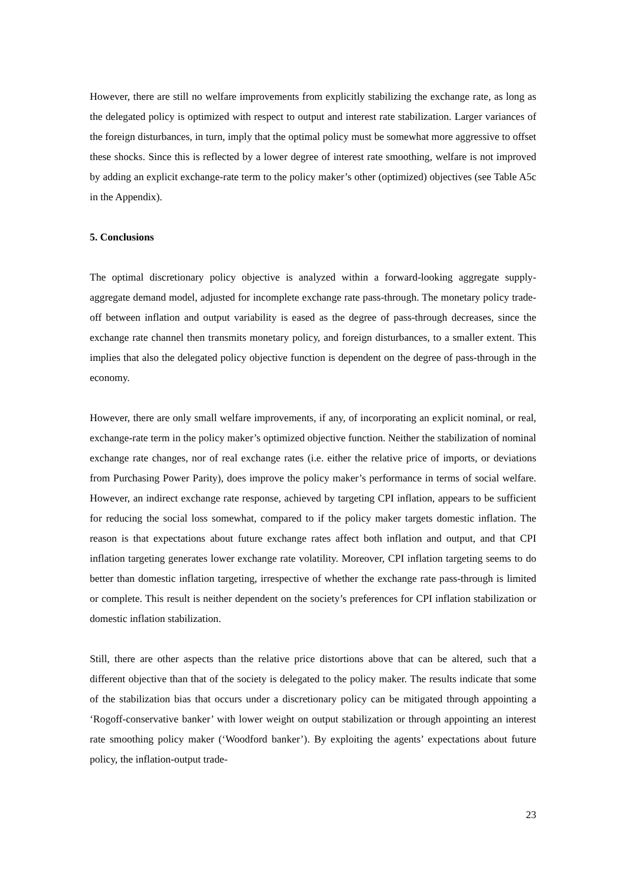However, there are still no welfare improvements from explicitly stabilizing the exchange rate, as long as the delegated policy is optimized with respect to output and interest rate stabilization. Larger variances of the foreign disturbances, in turn, imply that the optimal policy must be somewhat more aggressive to offset these shocks. Since this is reflected by a lower degree of interest rate smoothing, welfare is not improved by adding an explicit exchange-rate term to the policy maker’s other (optimized) objectives (see Table A5c in the Appendix).
5. Conclusions
The optimal discretionary policy objective is analyzed within a forward-looking aggregate supply-aggregate demand model, adjusted for incomplete exchange rate pass-through. The monetary policy trade-off between inflation and output variability is eased as the degree of pass-through decreases, since the exchange rate channel then transmits monetary policy, and foreign disturbances, to a smaller extent. This implies that also the delegated policy objective function is dependent on the degree of pass-through in the economy.
However, there are only small welfare improvements, if any, of incorporating an explicit nominal, or real, exchange-rate term in the policy maker’s optimized objective function. Neither the stabilization of nominal exchange rate changes, nor of real exchange rates (i.e. either the relative price of imports, or deviations from Purchasing Power Parity), does improve the policy maker’s performance in terms of social welfare. However, an indirect exchange rate response, achieved by targeting CPI inflation, appears to be sufficient for reducing the social loss somewhat, compared to if the policy maker targets domestic inflation. The reason is that expectations about future exchange rates affect both inflation and output, and that CPI inflation targeting generates lower exchange rate volatility. Moreover, CPI inflation targeting seems to do better than domestic inflation targeting, irrespective of whether the exchange rate pass-through is limited or complete. This result is neither dependent on the society’s preferences for CPI inflation stabilization or domestic inflation stabilization.
Still, there are other aspects than the relative price distortions above that can be altered, such that a different objective than that of the society is delegated to the policy maker. The results indicate that some of the stabilization bias that occurs under a discretionary policy can be mitigated through appointing a ‘Rogoff-conservative banker’ with lower weight on output stabilization or through appointing an interest rate smoothing policy maker (‘Woodford banker’). By exploiting the agents’ expectations about future policy, the inflation-output trade-
23